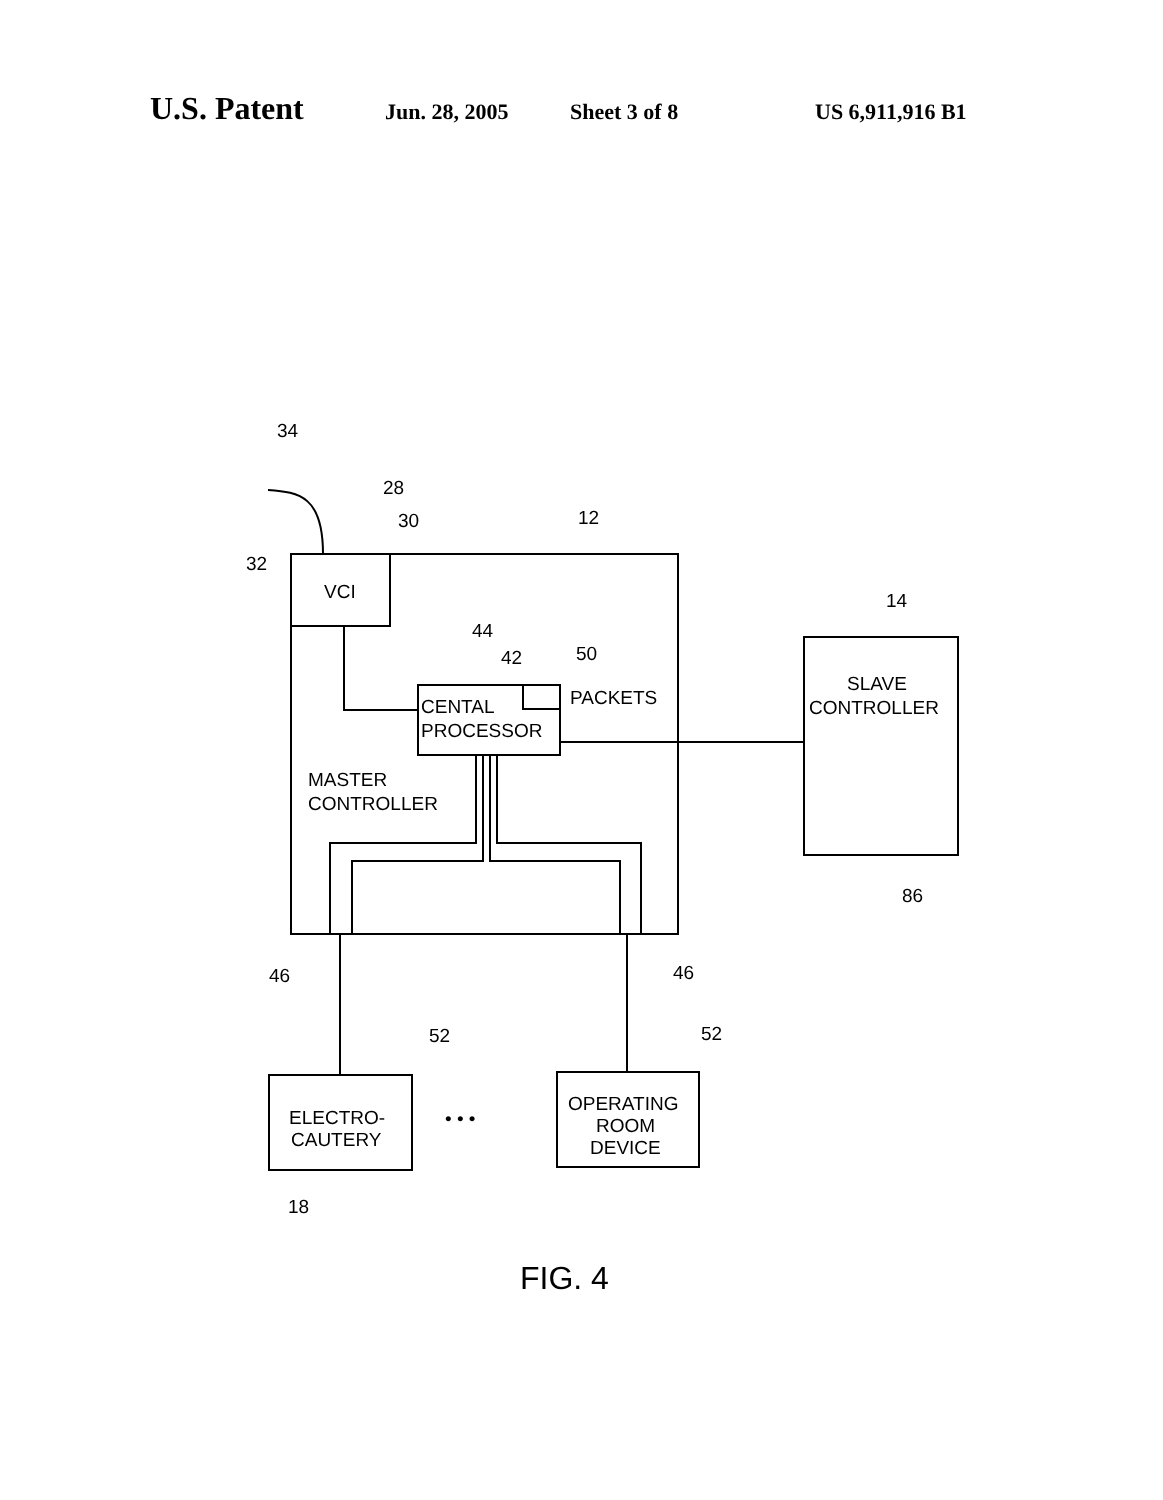U.S. Patent Jun. 28, 2005 Sheet 3 of 8 US 6,911,916 B1
34
28
30
12
32
VCI
44
42
50
PACKETS
CENTAL
PROCESSOR
MASTER
CONTROLLER
14
SLAVE
CONTROLLER
86
46
46
52
52
ELECTRO-
CAUTERY
• • •
OPERATING
ROOM
DEVICE
18
FIG. 4